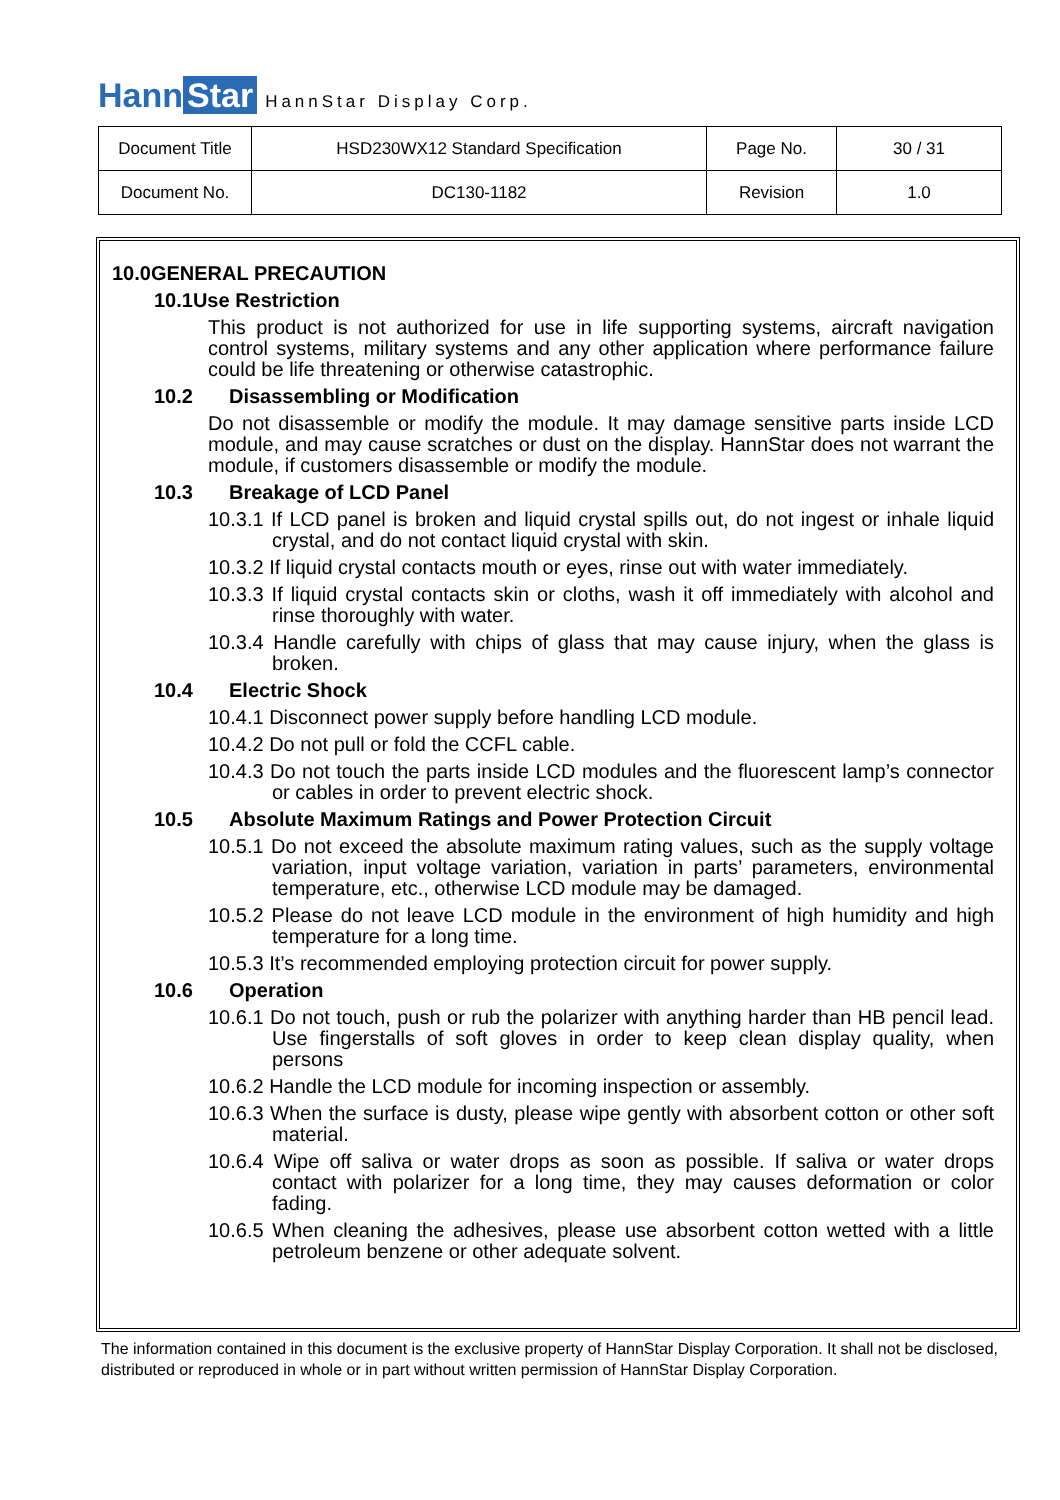Hann Star HannStar Display Corp.
| Document Title | HSD230WX12 Standard Specification | Page No. | 30 / 31 |
| Document No. | DC130-1182 | Revision | 1.0 |
10.0GENERAL PRECAUTION
10.1Use Restriction
This product is not authorized for use in life supporting systems, aircraft navigation control systems, military systems and any other application where performance failure could be life threatening or otherwise catastrophic.
10.2 Disassembling or Modification
Do not disassemble or modify the module. It may damage sensitive parts inside LCD module, and may cause scratches or dust on the display. HannStar does not warrant the module, if customers disassemble or modify the module.
10.3 Breakage of LCD Panel
10.3.1 If LCD panel is broken and liquid crystal spills out, do not ingest or inhale liquid crystal, and do not contact liquid crystal with skin.
10.3.2 If liquid crystal contacts mouth or eyes, rinse out with water immediately.
10.3.3 If liquid crystal contacts skin or cloths, wash it off immediately with alcohol and rinse thoroughly with water.
10.3.4 Handle carefully with chips of glass that may cause injury, when the glass is broken.
10.4 Electric Shock
10.4.1 Disconnect power supply before handling LCD module.
10.4.2 Do not pull or fold the CCFL cable.
10.4.3 Do not touch the parts inside LCD modules and the fluorescent lamp’s connector or cables in order to prevent electric shock.
10.5 Absolute Maximum Ratings and Power Protection Circuit
10.5.1 Do not exceed the absolute maximum rating values, such as the supply voltage variation, input voltage variation, variation in parts’ parameters, environmental temperature, etc., otherwise LCD module may be damaged.
10.5.2 Please do not leave LCD module in the environment of high humidity and high temperature for a long time.
10.5.3 It’s recommended employing protection circuit for power supply.
10.6 Operation
10.6.1 Do not touch, push or rub the polarizer with anything harder than HB pencil lead. Use fingerstalls of soft gloves in order to keep clean display quality, when persons
10.6.2 Handle the LCD module for incoming inspection or assembly.
10.6.3 When the surface is dusty, please wipe gently with absorbent cotton or other soft material.
10.6.4 Wipe off saliva or water drops as soon as possible. If saliva or water drops contact with polarizer for a long time, they may causes deformation or color fading.
10.6.5 When cleaning the adhesives, please use absorbent cotton wetted with a little petroleum benzene or other adequate solvent.
The information contained in this document is the exclusive property of HannStar Display Corporation. It shall not be disclosed, distributed or reproduced in whole or in part without written permission of HannStar Display Corporation.